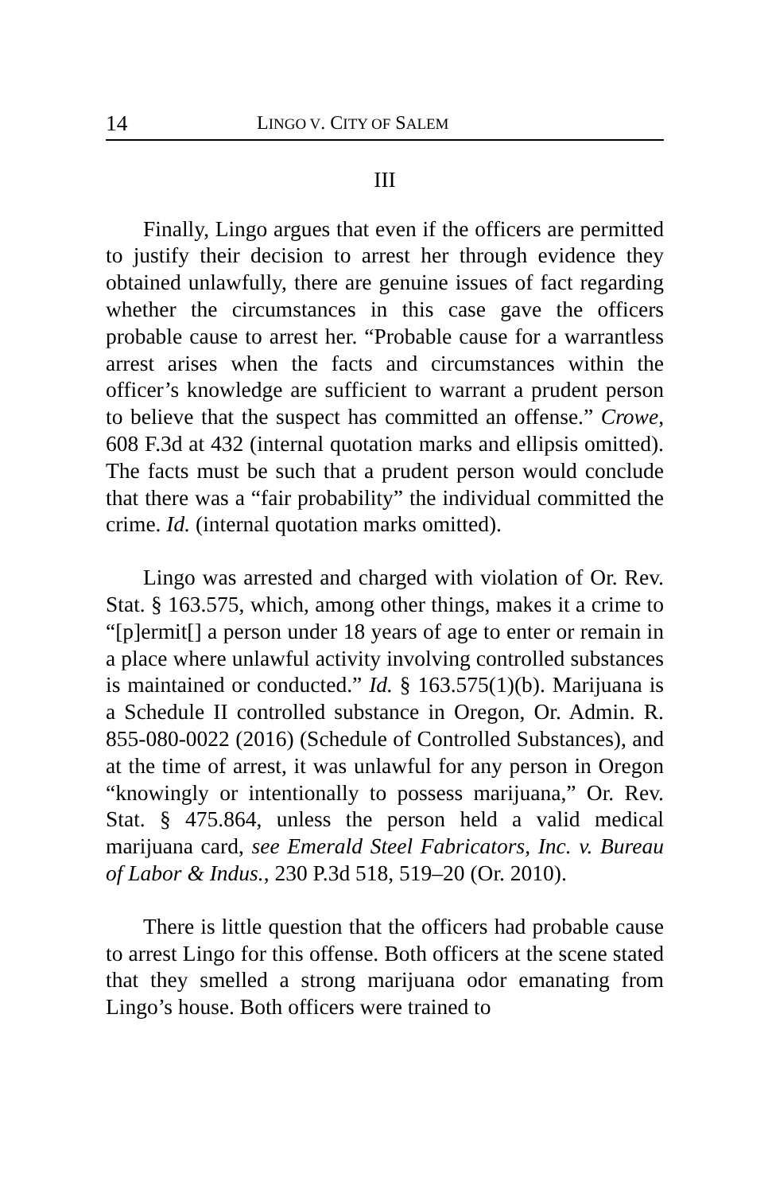14 LINGO V. CITY OF SALEM
III
Finally, Lingo argues that even if the officers are permitted to justify their decision to arrest her through evidence they obtained unlawfully, there are genuine issues of fact regarding whether the circumstances in this case gave the officers probable cause to arrest her. “Probable cause for a warrantless arrest arises when the facts and circumstances within the officer’s knowledge are sufficient to warrant a prudent person to believe that the suspect has committed an offense.” Crowe, 608 F.3d at 432 (internal quotation marks and ellipsis omitted). The facts must be such that a prudent person would conclude that there was a “fair probability” the individual committed the crime. Id. (internal quotation marks omitted).
Lingo was arrested and charged with violation of Or. Rev. Stat. § 163.575, which, among other things, makes it a crime to “[p]ermit[] a person under 18 years of age to enter or remain in a place where unlawful activity involving controlled substances is maintained or conducted.” Id. § 163.575(1)(b). Marijuana is a Schedule II controlled substance in Oregon, Or. Admin. R. 855-080-0022 (2016) (Schedule of Controlled Substances), and at the time of arrest, it was unlawful for any person in Oregon “knowingly or intentionally to possess marijuana,” Or. Rev. Stat. § 475.864, unless the person held a valid medical marijuana card, see Emerald Steel Fabricators, Inc. v. Bureau of Labor & Indus., 230 P.3d 518, 519–20 (Or. 2010).
There is little question that the officers had probable cause to arrest Lingo for this offense. Both officers at the scene stated that they smelled a strong marijuana odor emanating from Lingo’s house. Both officers were trained to